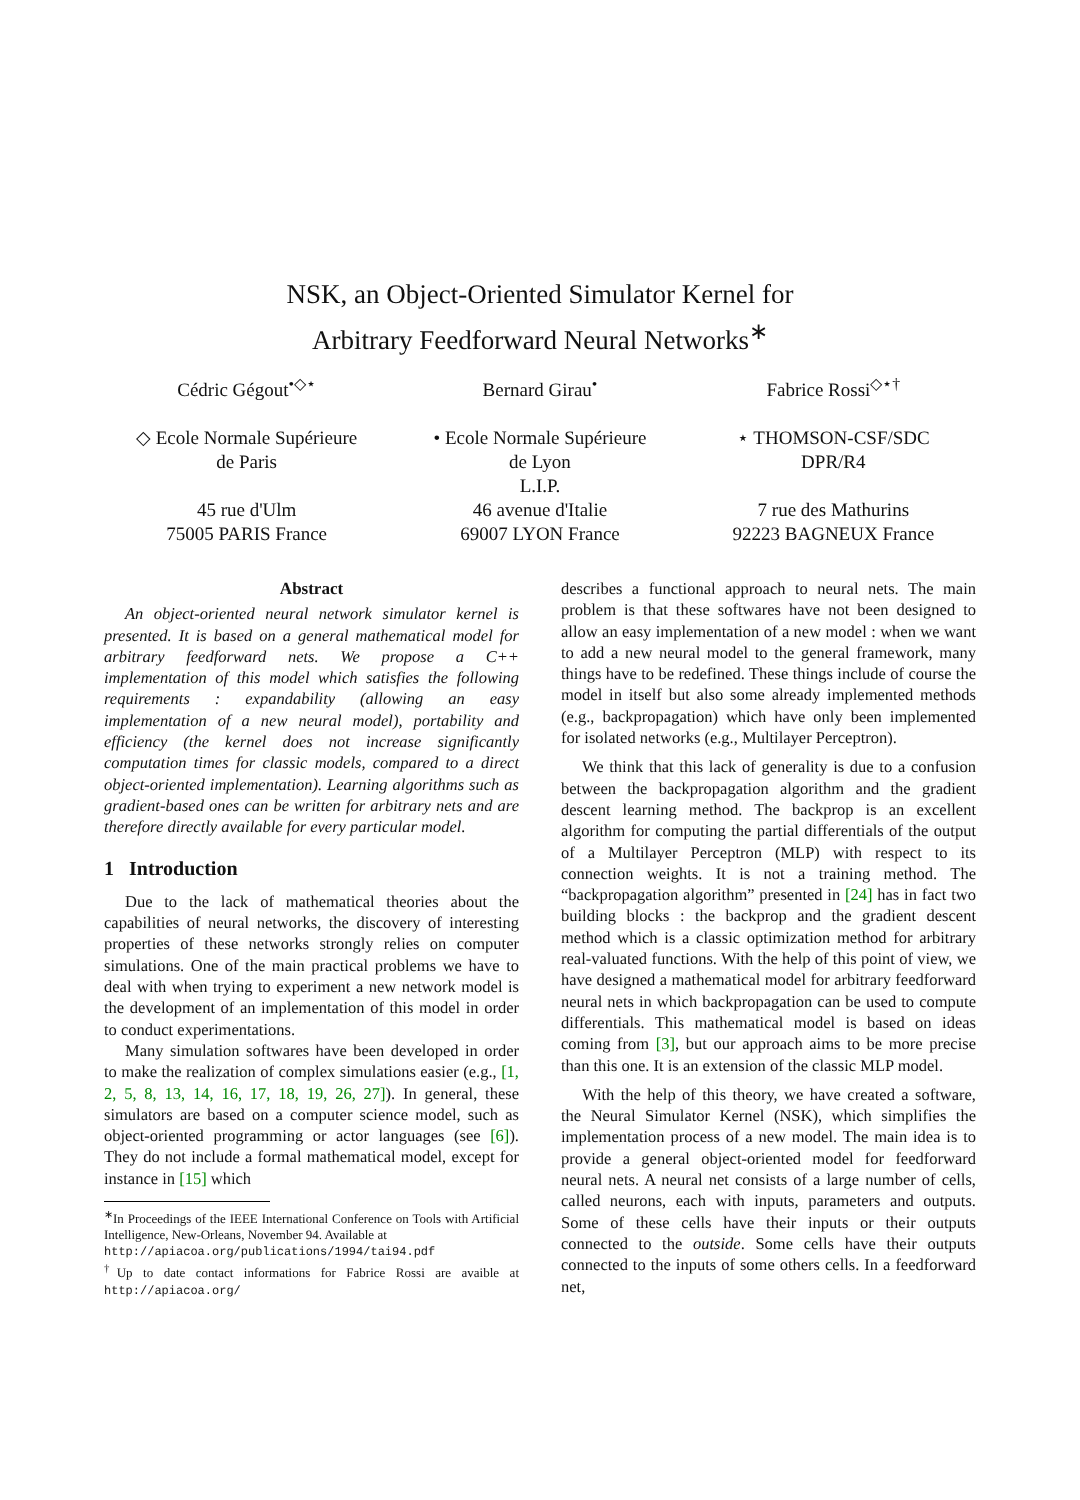NSK, an Object-Oriented Simulator Kernel for
Arbitrary Feedforward Neural Networks<sup>∗</sup>
Cédric Gégout<sup>•◇⋆</sup>
◇ Ecole Normale Supérieure
de Paris
45 rue d'Ulm
75005 PARIS France
Bernard Girau<sup>•</sup>
• Ecole Normale Supérieure
de Lyon
L.I.P.
46 avenue d'Italie
69007 LYON France
Fabrice Rossi<sup>◇⋆†</sup>
⋆ THOMSON-CSF/SDC
DPR/R4
7 rue des Mathurins
92223 BAGNEUX France
Abstract
An object-oriented neural network simulator kernel is presented. It is based on a general mathematical model for arbitrary feedforward nets. We propose a C++ implementation of this model which satisfies the following requirements : expandability (allowing an easy implementation of a new neural model), portability and efficiency (the kernel does not increase significantly computation times for classic models, compared to a direct object-oriented implementation). Learning algorithms such as gradient-based ones can be written for arbitrary nets and are therefore directly available for every particular model.
1 Introduction
Due to the lack of mathematical theories about the capabilities of neural networks, the discovery of interesting properties of these networks strongly relies on computer simulations. One of the main practical problems we have to deal with when trying to experiment a new network model is the development of an implementation of this model in order to conduct experimentations.
Many simulation softwares have been developed in order to make the realization of complex simulations easier (e.g., [1, 2, 5, 8, 13, 14, 16, 17, 18, 19, 26, 27]). In general, these simulators are based on a computer science model, such as object-oriented programming or actor languages (see [6]). They do not include a formal mathematical model, except for instance in [15] which
<sup>∗</sup>In Proceedings of the IEEE International Conference on Tools with Artificial Intelligence, New-Orleans, November 94. Available at
http://apiacoa.org/publications/1994/tai94.pdf
<sup>†</sup> Up to date contact informations for Fabrice Rossi are avaible at http://apiacoa.org/
describes a functional approach to neural nets. The main problem is that these softwares have not been designed to allow an easy implementation of a new model : when we want to add a new neural model to the general framework, many things have to be redefined. These things include of course the model in itself but also some already implemented methods (e.g., backpropagation) which have only been implemented for isolated networks (e.g., Multilayer Perceptron).
We think that this lack of generality is due to a confusion between the backpropagation algorithm and the gradient descent learning method. The backprop is an excellent algorithm for computing the partial differentials of the output of a Multilayer Perceptron (MLP) with respect to its connection weights. It is not a training method. The “backpropagation algorithm” presented in [24] has in fact two building blocks : the backprop and the gradient descent method which is a classic optimization method for arbitrary real-valuated functions. With the help of this point of view, we have designed a mathematical model for arbitrary feedforward neural nets in which backpropagation can be used to compute differentials. This mathematical model is based on ideas coming from [3], but our approach aims to be more precise than this one. It is an extension of the classic MLP model.
With the help of this theory, we have created a software, the Neural Simulator Kernel (NSK), which simplifies the implementation process of a new model. The main idea is to provide a general object-oriented model for feedforward neural nets. A neural net consists of a large number of cells, called neurons, each with inputs, parameters and outputs. Some of these cells have their inputs or their outputs connected to the outside. Some cells have their outputs connected to the inputs of some others cells. In a feedforward net,